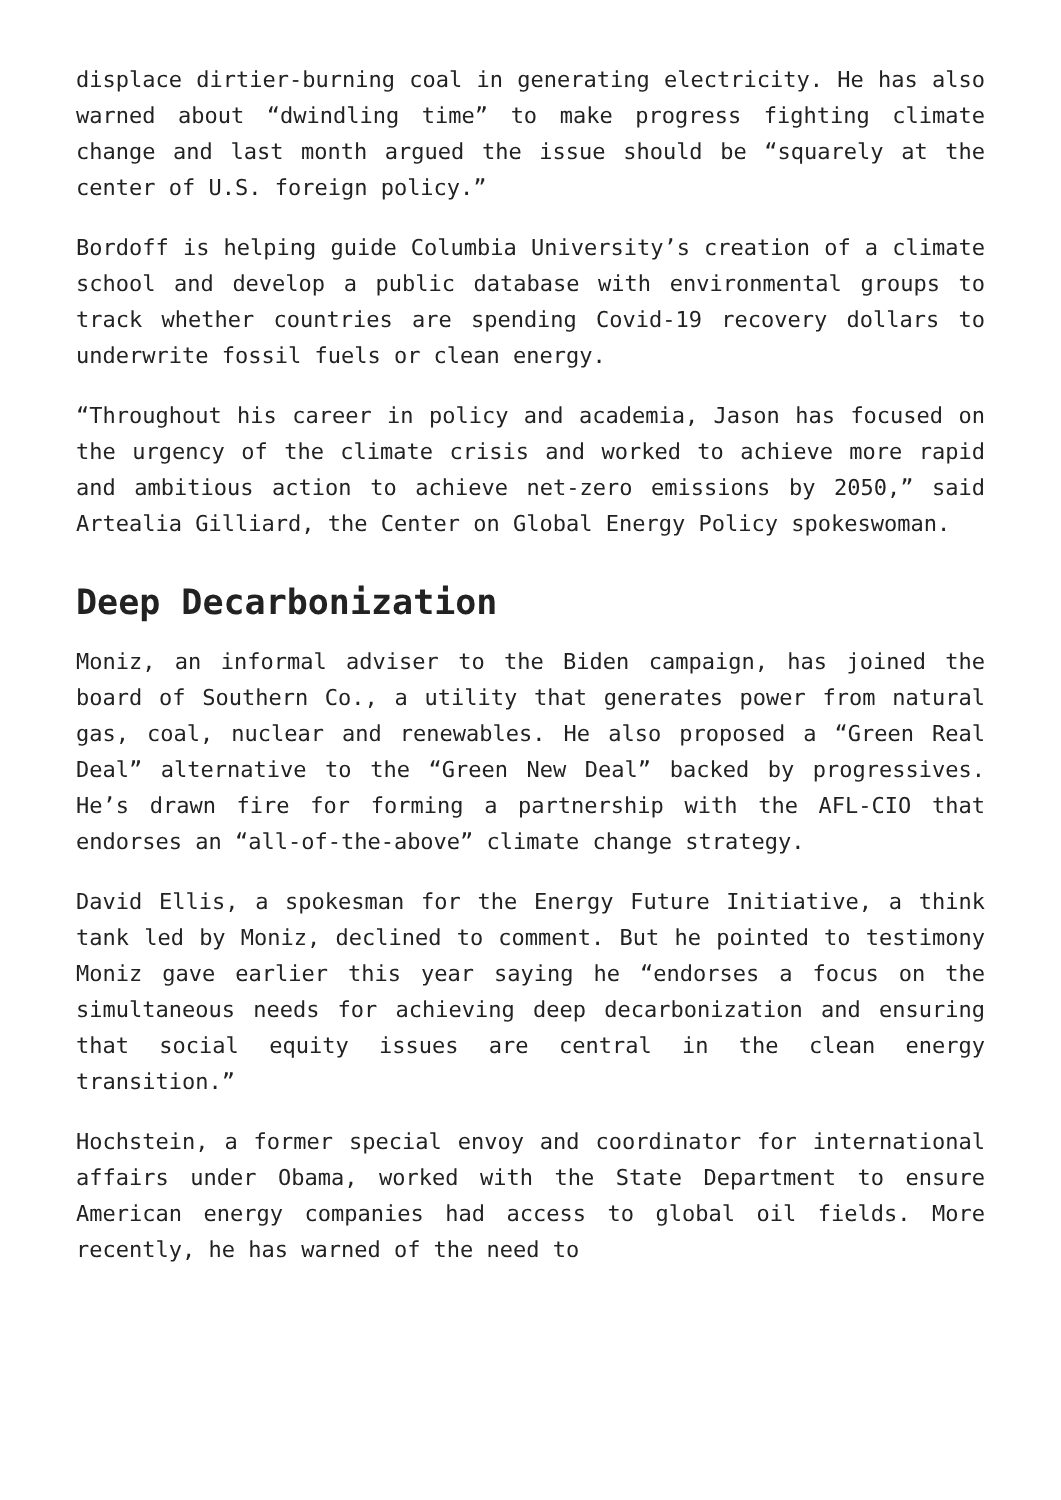displace dirtier-burning coal in generating electricity. He has also warned about “dwindling time” to make progress fighting climate change and last month argued the issue should be “squarely at the center of U.S. foreign policy.”
Bordoff is helping guide Columbia University’s creation of a climate school and develop a public database with environmental groups to track whether countries are spending Covid-19 recovery dollars to underwrite fossil fuels or clean energy.
“Throughout his career in policy and academia, Jason has focused on the urgency of the climate crisis and worked to achieve more rapid and ambitious action to achieve net-zero emissions by 2050,” said Artealia Gilliard, the Center on Global Energy Policy spokeswoman.
Deep Decarbonization
Moniz, an informal adviser to the Biden campaign, has joined the board of Southern Co., a utility that generates power from natural gas, coal, nuclear and renewables. He also proposed a “Green Real Deal” alternative to the “Green New Deal” backed by progressives. He’s drawn fire for forming a partnership with the AFL-CIO that endorses an “all-of-the-above” climate change strategy.
David Ellis, a spokesman for the Energy Future Initiative, a think tank led by Moniz, declined to comment. But he pointed to testimony Moniz gave earlier this year saying he “endorses a focus on the simultaneous needs for achieving deep decarbonization and ensuring that social equity issues are central in the clean energy transition.”
Hochstein, a former special envoy and coordinator for international affairs under Obama, worked with the State Department to ensure American energy companies had access to global oil fields. More recently, he has warned of the need to